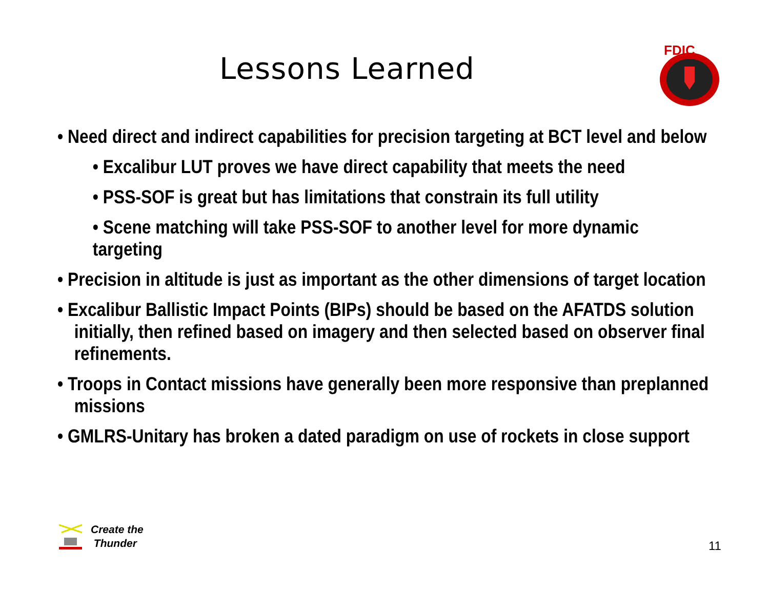Lessons Learned
FDIC
• Need direct and indirect capabilities for precision targeting at BCT level and below
• Excalibur LUT proves we have direct capability that meets the need
• PSS-SOF is great but has limitations that constrain its full utility
• Scene matching will take PSS-SOF to another level for more dynamic targeting
• Precision in altitude is just as important as the other dimensions of target location
• Excalibur Ballistic Impact Points (BIPs) should be based on the AFATDS solution initially, then refined based on imagery and then selected based on observer final refinements.
• Troops in Contact missions have generally been more responsive than preplanned missions
• GMLRS-Unitary has broken a dated paradigm on use of rockets in close support
Create the
Thunder
11